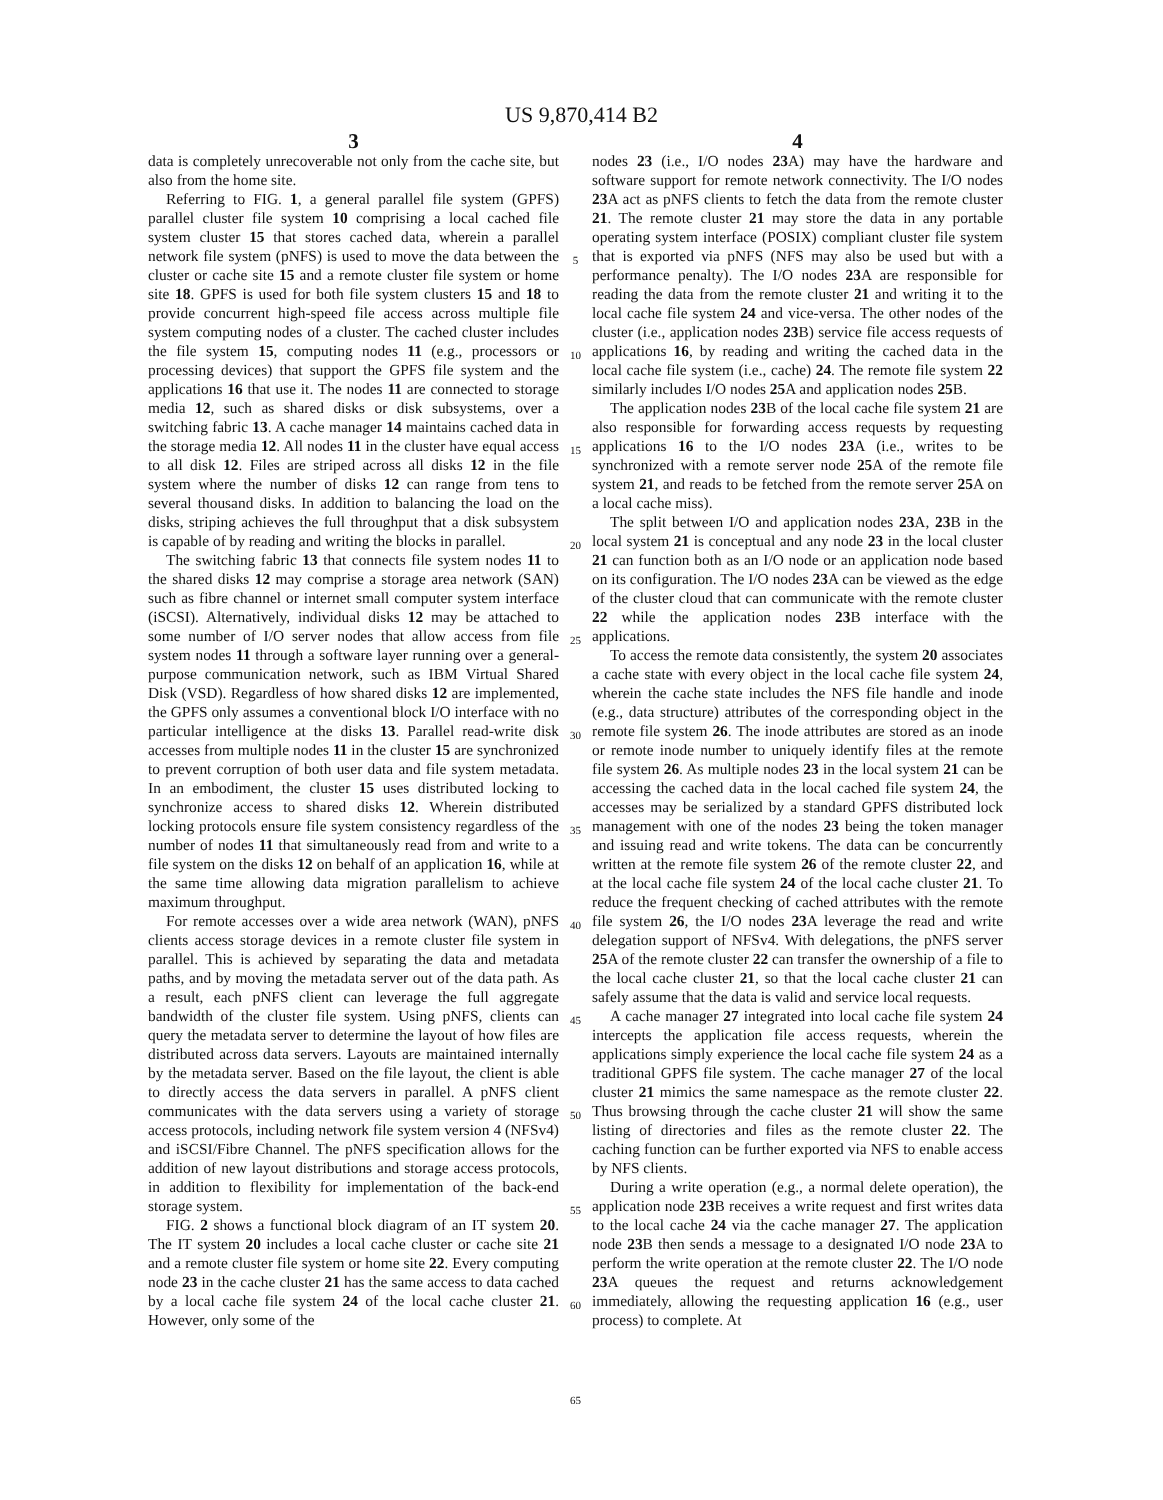US 9,870,414 B2
3
data is completely unrecoverable not only from the cache site, but also from the home site.
Referring to FIG. 1, a general parallel file system (GPFS) parallel cluster file system 10 comprising a local cached file system cluster 15 that stores cached data, wherein a parallel network file system (pNFS) is used to move the data between the cluster or cache site 15 and a remote cluster file system or home site 18. GPFS is used for both file system clusters 15 and 18 to provide concurrent high-speed file access across multiple file system computing nodes of a cluster. The cached cluster includes the file system 15, computing nodes 11 (e.g., processors or processing devices) that support the GPFS file system and the applications 16 that use it. The nodes 11 are connected to storage media 12, such as shared disks or disk subsystems, over a switching fabric 13. A cache manager 14 maintains cached data in the storage media 12. All nodes 11 in the cluster have equal access to all disk 12. Files are striped across all disks 12 in the file system where the number of disks 12 can range from tens to several thousand disks. In addition to balancing the load on the disks, striping achieves the full throughput that a disk subsystem is capable of by reading and writing the blocks in parallel.
The switching fabric 13 that connects file system nodes 11 to the shared disks 12 may comprise a storage area network (SAN) such as fibre channel or internet small computer system interface (iSCSI). Alternatively, individual disks 12 may be attached to some number of I/O server nodes that allow access from file system nodes 11 through a software layer running over a general-purpose communication network, such as IBM Virtual Shared Disk (VSD). Regardless of how shared disks 12 are implemented, the GPFS only assumes a conventional block I/O interface with no particular intelligence at the disks 13. Parallel read-write disk accesses from multiple nodes 11 in the cluster 15 are synchronized to prevent corruption of both user data and file system metadata. In an embodiment, the cluster 15 uses distributed locking to synchronize access to shared disks 12. Wherein distributed locking protocols ensure file system consistency regardless of the number of nodes 11 that simultaneously read from and write to a file system on the disks 12 on behalf of an application 16, while at the same time allowing data migration parallelism to achieve maximum throughput.
For remote accesses over a wide area network (WAN), pNFS clients access storage devices in a remote cluster file system in parallel. This is achieved by separating the data and metadata paths, and by moving the metadata server out of the data path. As a result, each pNFS client can leverage the full aggregate bandwidth of the cluster file system. Using pNFS, clients can query the metadata server to determine the layout of how files are distributed across data servers. Layouts are maintained internally by the metadata server. Based on the file layout, the client is able to directly access the data servers in parallel. A pNFS client communicates with the data servers using a variety of storage access protocols, including network file system version 4 (NFSv4) and iSCSI/Fibre Channel. The pNFS specification allows for the addition of new layout distributions and storage access protocols, in addition to flexibility for implementation of the back-end storage system.
FIG. 2 shows a functional block diagram of an IT system 20. The IT system 20 includes a local cache cluster or cache site 21 and a remote cluster file system or home site 22. Every computing node 23 in the cache cluster 21 has the same access to data cached by a local cache file system 24 of the local cache cluster 21. However, only some of the
5
10
15
20
25
30
35
40
45
50
55
60
65
4
nodes 23 (i.e., I/O nodes 23 A) may have the hardware and software support for remote network connectivity. The I/O nodes 23 A act as pNFS clients to fetch the data from the remote cluster 21. The remote cluster 21 may store the data in any portable operating system interface (POSIX) compliant cluster file system that is exported via pNFS (NFS may also be used but with a performance penalty). The I/O nodes 23 A are responsible for reading the data from the remote cluster 21 and writing it to the local cache file system 24 and vice-versa. The other nodes of the cluster (i.e., application nodes 23 B) service file access requests of applications 16, by reading and writing the cached data in the local cache file system (i.e., cache) 24. The remote file system 22 similarly includes I/O nodes 25 A and application nodes 25 B.
The application nodes 23 B of the local cache file system 21 are also responsible for forwarding access requests by requesting applications 16 to the I/O nodes 23 A (i.e., writes to be synchronized with a remote server node 25 A of the remote file system 21, and reads to be fetched from the remote server 25 A on a local cache miss).
The split between I/O and application nodes 23 A, 23 B in the local system 21 is conceptual and any node 23 in the local cluster 21 can function both as an I/O node or an application node based on its configuration. The I/O nodes 23 A can be viewed as the edge of the cluster cloud that can communicate with the remote cluster 22 while the application nodes 23 B interface with the applications.
To access the remote data consistently, the system 20 associates a cache state with every object in the local cache file system 24, wherein the cache state includes the NFS file handle and inode (e.g., data structure) attributes of the corresponding object in the remote file system 26. The inode attributes are stored as an inode or remote inode number to uniquely identify files at the remote file system 26. As multiple nodes 23 in the local system 21 can be accessing the cached data in the local cached file system 24, the accesses may be serialized by a standard GPFS distributed lock management with one of the nodes 23 being the token manager and issuing read and write tokens. The data can be concurrently written at the remote file system 26 of the remote cluster 22, and at the local cache file system 24 of the local cache cluster 21. To reduce the frequent checking of cached attributes with the remote file system 26, the I/O nodes 23 A leverage the read and write delegation support of NFSv4. With delegations, the pNFS server 25 A of the remote cluster 22 can transfer the ownership of a file to the local cache cluster 21, so that the local cache cluster 21 can safely assume that the data is valid and service local requests.
A cache manager 27 integrated into local cache file system 24 intercepts the application file access requests, wherein the applications simply experience the local cache file system 24 as a traditional GPFS file system. The cache manager 27 of the local cluster 21 mimics the same namespace as the remote cluster 22. Thus browsing through the cache cluster 21 will show the same listing of directories and files as the remote cluster 22. The caching function can be further exported via NFS to enable access by NFS clients.
During a write operation (e.g., a normal delete operation), the application node 23 B receives a write request and first writes data to the local cache 24 via the cache manager 27. The application node 23 B then sends a message to a designated I/O node 23 A to perform the write operation at the remote cluster 22. The I/O node 23 A queues the request and returns acknowledgement immediately, allowing the requesting application 16 (e.g., user process) to complete. At